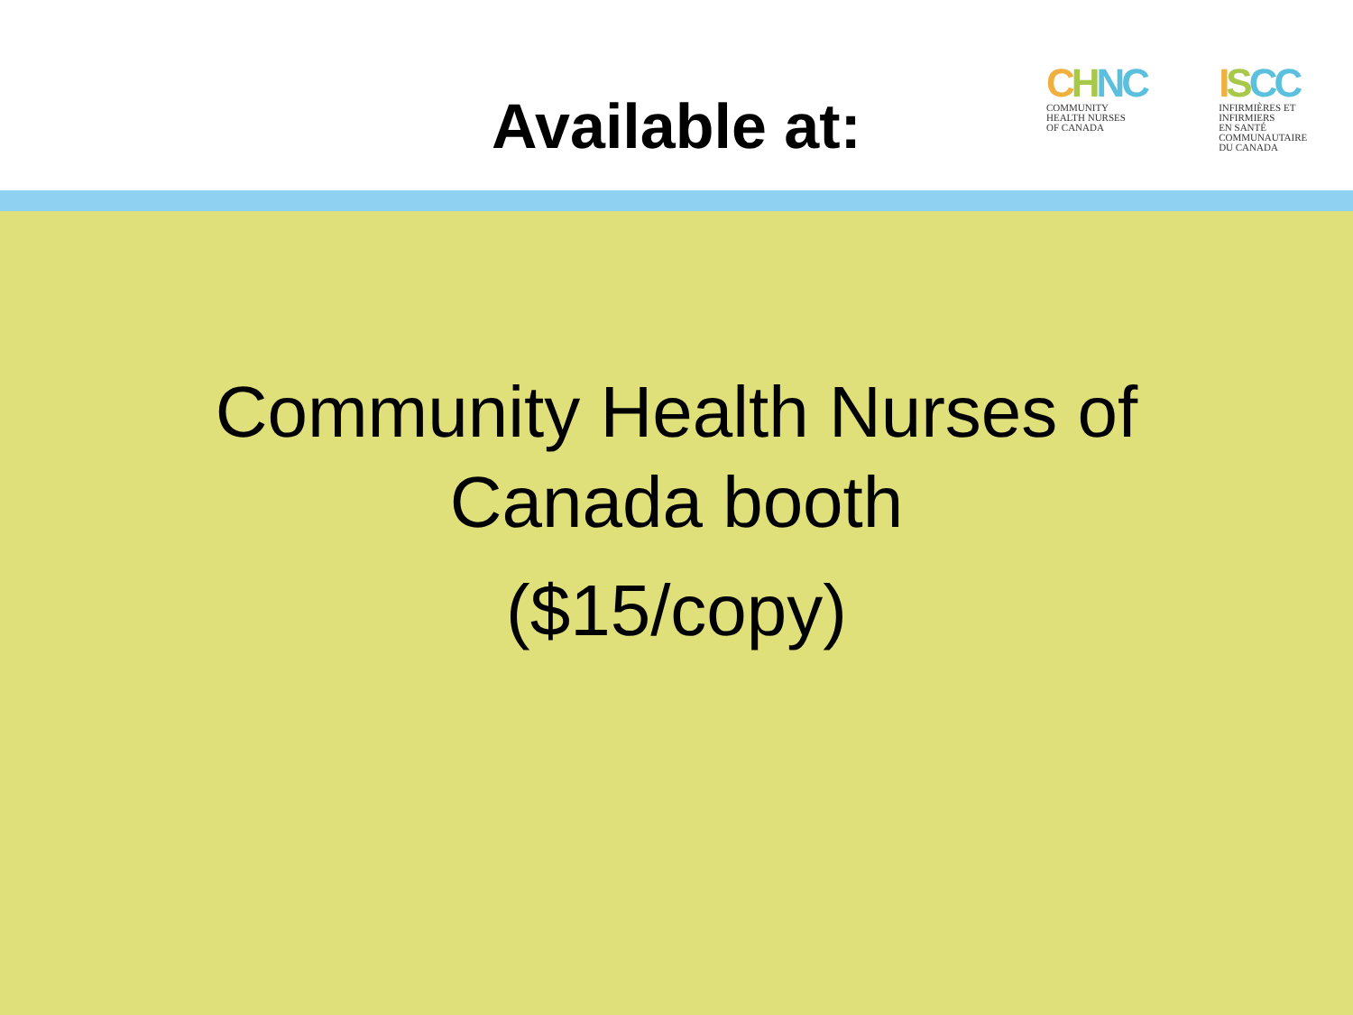Available at:
CHNC
COMMUNITY
HEALTH NURSES
OF CANADA
ISCC
INFIRMIÈRES ET INFIRMIERS
EN SANTÉ COMMUNAUTAIRE
DU CANADA
Community Health Nurses of
Canada booth
($15/copy)